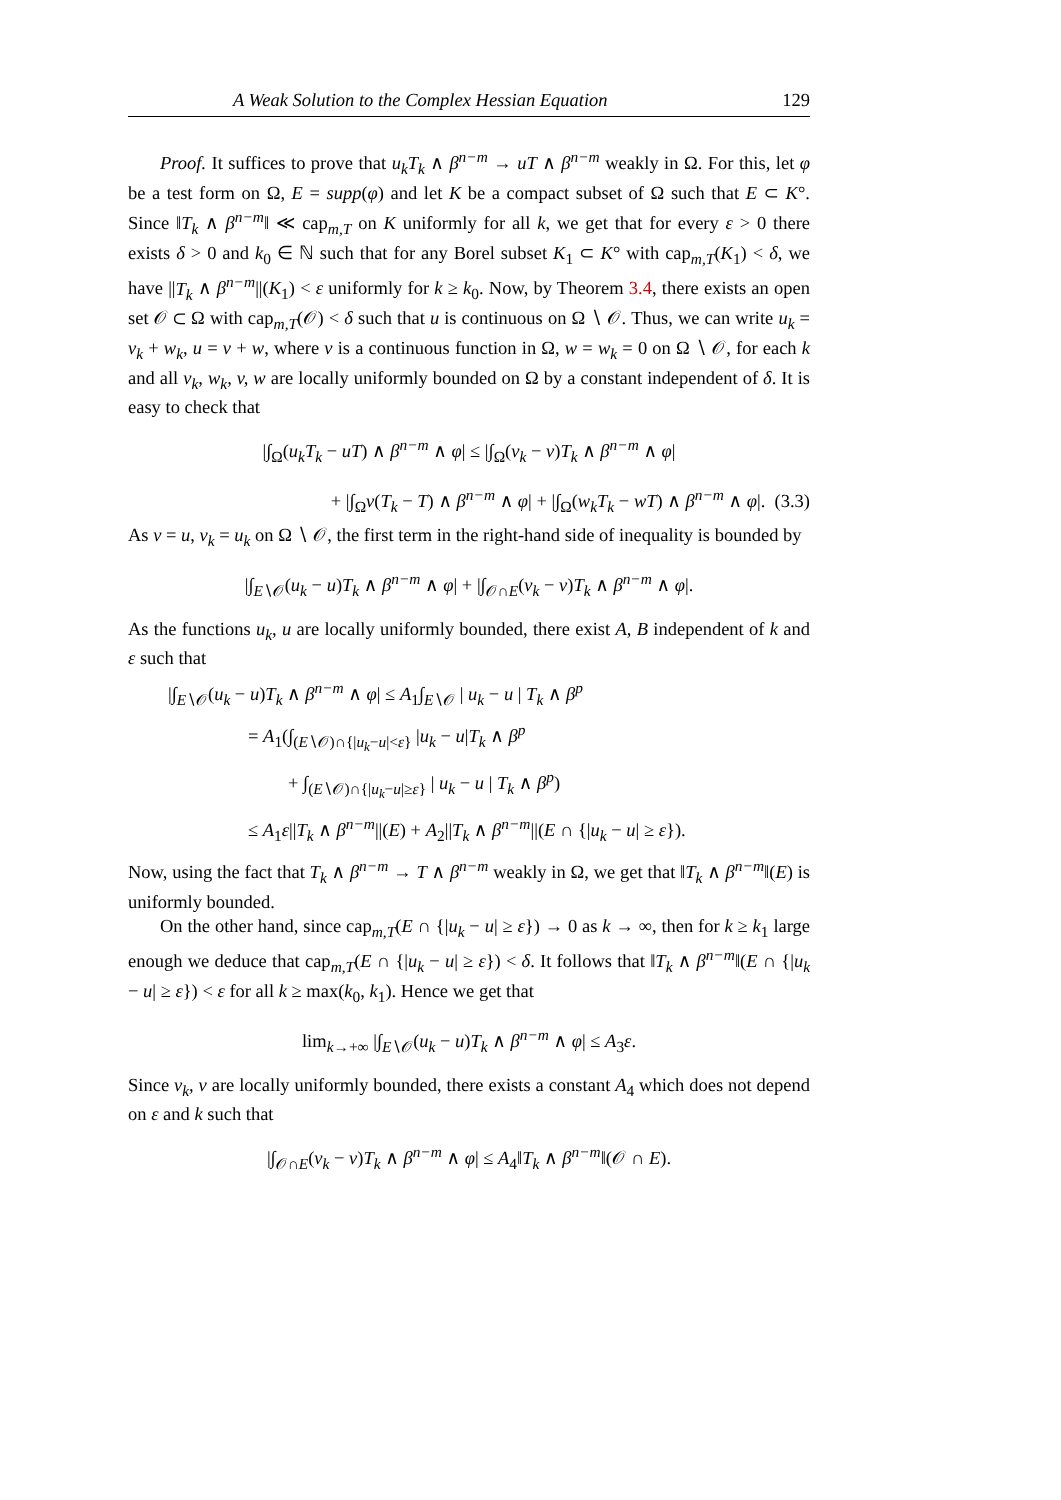A Weak Solution to the Complex Hessian Equation 129
Proof. It suffices to prove that u<sub>k</sub>T<sub>k</sub> ∧ β<sup>n−m</sup> → uT ∧ β<sup>n−m</sup> weakly in Ω. For this, let φ be a test form on Ω, E = supp(φ) and let K be a compact subset of Ω such that E ⊂ K°. Since ‖T<sub>k</sub> ∧ β<sup>n−m</sup>‖ ≪ cap<sub>m,T</sub> on K uniformly for all k, we get that for every ε > 0 there exists δ > 0 and k<sub>0</sub> ∈ ℕ such that for any Borel subset K<sub>1</sub> ⊂ K° with cap<sub>m,T</sub>(K<sub>1</sub>) < δ, we have ||T<sub>k</sub> ∧ β<sup>n−m</sup>||(K<sub>1</sub>) < ε uniformly for k ≥ k<sub>0</sub>. Now, by Theorem 3.4, there exists an open set 𝒪 ⊂ Ω with cap<sub>m,T</sub>(𝒪) < δ such that u is continuous on Ω ∖ 𝒪. Thus, we can write u<sub>k</sub> = v<sub>k</sub> + w<sub>k</sub>, u = v + w, where v is a continuous function in Ω, w = w<sub>k</sub> = 0 on Ω ∖ 𝒪, for each k and all v<sub>k</sub>, w<sub>k</sub>, v, w are locally uniformly bounded on Ω by a constant independent of δ. It is easy to check that
|∫<sub>Ω</sub>(u<sub>k</sub>T<sub>k</sub> − uT) ∧ β<sup>n−m</sup> ∧ φ| ≤ |∫<sub>Ω</sub>(v<sub>k</sub> − v)T<sub>k</sub> ∧ β<sup>n−m</sup> ∧ φ|
+ |∫<sub>Ω</sub>v(T<sub>k</sub> − T) ∧ β<sup>n−m</sup> ∧ φ| + |∫<sub>Ω</sub>(w<sub>k</sub>T<sub>k</sub> − wT) ∧ β<sup>n−m</sup> ∧ φ|. (3.3)
As v = u, v<sub>k</sub> = u<sub>k</sub> on Ω ∖ 𝒪, the first term in the right-hand side of inequality is bounded by
|∫<sub>E∖𝒪</sub>(u<sub>k</sub> − u)T<sub>k</sub> ∧ β<sup>n−m</sup> ∧ φ| + |∫<sub>𝒪∩E</sub>(v<sub>k</sub> − v)T<sub>k</sub> ∧ β<sup>n−m</sup> ∧ φ|.
As the functions u<sub>k</sub>, u are locally uniformly bounded, there exist A, B independent of k and ε such that
|∫<sub>E∖𝒪</sub>(u<sub>k</sub> − u)T<sub>k</sub> ∧ β<sup>n−m</sup> ∧ φ| ≤ A<sub>1</sub>∫<sub>E∖𝒪</sub> | u<sub>k</sub> − u | T<sub>k</sub> ∧ β<sup>p</sup>
= A<sub>1</sub>(∫<sub>(E∖𝒪)∩{|u<sub>k</sub>−u|<ε}</sub> |u<sub>k</sub> − u|T<sub>k</sub> ∧ β<sup>p</sup>
+ ∫<sub>(E∖𝒪)∩{|u<sub>k</sub>−u|≥ε}</sub> | u<sub>k</sub> − u | T<sub>k</sub> ∧ β<sup>p</sup>)
≤ A<sub>1</sub>ε||T<sub>k</sub> ∧ β<sup>n−m</sup>||(E) + A<sub>2</sub>||T<sub>k</sub> ∧ β<sup>n−m</sup>||(E ∩ {|u<sub>k</sub> − u| ≥ ε}).
Now, using the fact that T<sub>k</sub> ∧ β<sup>n−m</sup> → T ∧ β<sup>n−m</sup> weakly in Ω, we get that ‖T<sub>k</sub> ∧ β<sup>n−m</sup>‖(E) is uniformly bounded.
On the other hand, since cap<sub>m,T</sub>(E ∩ {|u<sub>k</sub> − u| ≥ ε}) → 0 as k → ∞, then for k ≥ k<sub>1</sub> large enough we deduce that cap<sub>m,T</sub>(E ∩ {|u<sub>k</sub> − u| ≥ ε}) < δ. It follows that ‖T<sub>k</sub> ∧ β<sup>n−m</sup>‖(E ∩ {|u<sub>k</sub> − u| ≥ ε}) < ε for all k ≥ max(k<sub>0</sub>, k<sub>1</sub>). Hence we get that
lim<sub>k→+∞</sub> |∫<sub>E∖𝒪</sub>(u<sub>k</sub> − u)T<sub>k</sub> ∧ β<sup>n−m</sup> ∧ φ| ≤ A<sub>3</sub>ε.
Since v<sub>k</sub>, v are locally uniformly bounded, there exists a constant A<sub>4</sub> which does not depend on ε and k such that
|∫<sub>𝒪∩E</sub>(v<sub>k</sub> − v)T<sub>k</sub> ∧ β<sup>n−m</sup> ∧ φ| ≤ A<sub>4</sub>‖T<sub>k</sub> ∧ β<sup>n−m</sup>‖(𝒪 ∩ E).